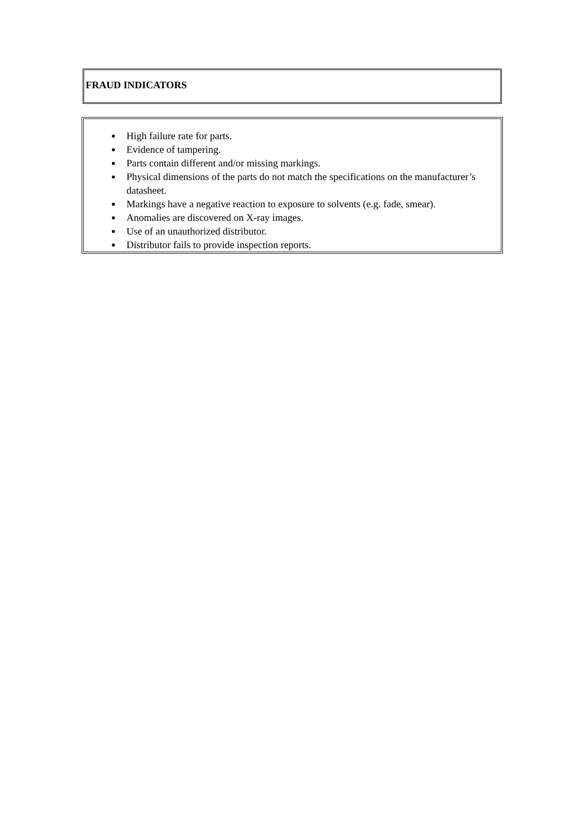FRAUD INDICATORS
High failure rate for parts.
Evidence of tampering.
Parts contain different and/or missing markings.
Physical dimensions of the parts do not match the specifications on the manufacturer’s datasheet.
Markings have a negative reaction to exposure to solvents (e.g. fade, smear).
Anomalies are discovered on X-ray images.
Use of an unauthorized distributor.
Distributor fails to provide inspection reports.